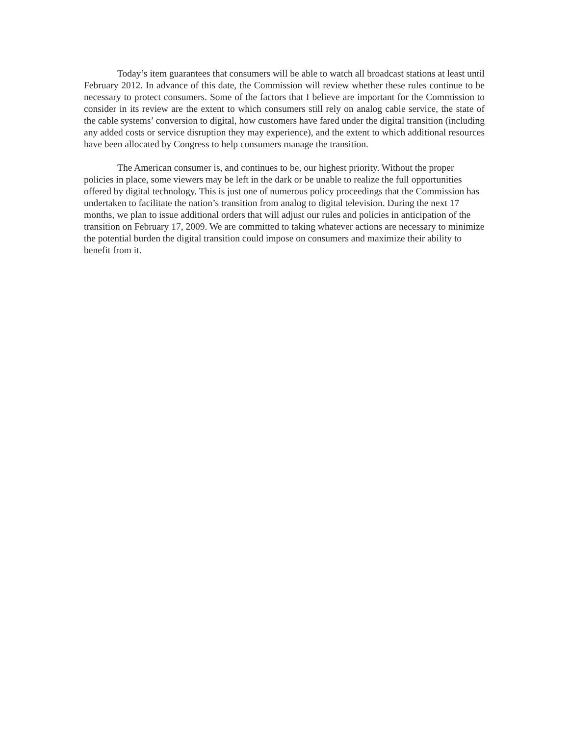Today’s item guarantees that consumers will be able to watch all broadcast stations at least until February 2012. In advance of this date, the Commission will review whether these rules continue to be necessary to protect consumers. Some of the factors that I believe are important for the Commission to consider in its review are the extent to which consumers still rely on analog cable service, the state of the cable systems’ conversion to digital, how customers have fared under the digital transition (including any added costs or service disruption they may experience), and the extent to which additional resources have been allocated by Congress to help consumers manage the transition.
The American consumer is, and continues to be, our highest priority. Without the proper policies in place, some viewers may be left in the dark or be unable to realize the full opportunities offered by digital technology. This is just one of numerous policy proceedings that the Commission has undertaken to facilitate the nation’s transition from analog to digital television. During the next 17 months, we plan to issue additional orders that will adjust our rules and policies in anticipation of the transition on February 17, 2009. We are committed to taking whatever actions are necessary to minimize the potential burden the digital transition could impose on consumers and maximize their ability to benefit from it.